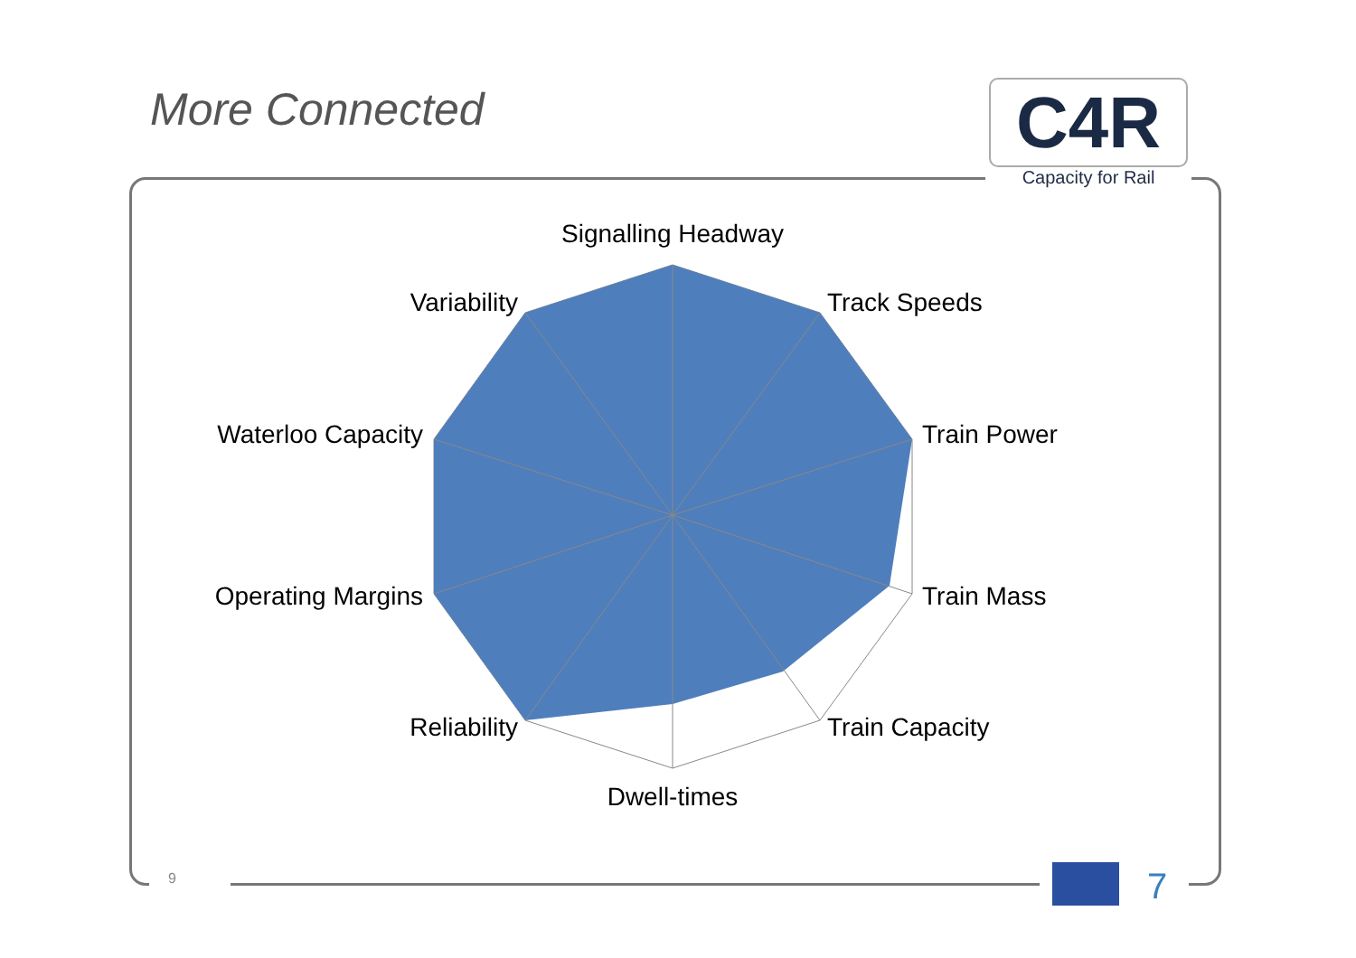More Connected
C4R
Capacity for Rail
9
Signalling Headway
Track Speeds
Train Power
Train Mass
Train Capacity
Dwell-times
Reliability
Operating Margins
Waterloo Capacity
Variability
7